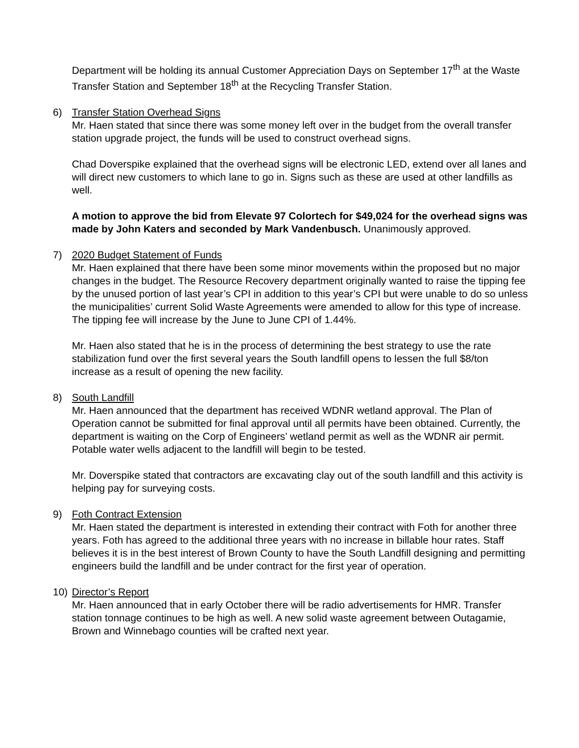Department will be holding its annual Customer Appreciation Days on September 17<sup>th</sup> at the Waste Transfer Station and September 18<sup>th</sup> at the Recycling Transfer Station.
6) Transfer Station Overhead Signs
Mr. Haen stated that since there was some money left over in the budget from the overall transfer station upgrade project, the funds will be used to construct overhead signs.
Chad Doverspike explained that the overhead signs will be electronic LED, extend over all lanes and will direct new customers to which lane to go in. Signs such as these are used at other landfills as well.
A motion to approve the bid from Elevate 97 Colortech for $49,024 for the overhead signs was made by John Katers and seconded by Mark Vandenbusch. Unanimously approved.
7) 2020 Budget Statement of Funds
Mr. Haen explained that there have been some minor movements within the proposed but no major changes in the budget. The Resource Recovery department originally wanted to raise the tipping fee by the unused portion of last year’s CPI in addition to this year’s CPI but were unable to do so unless the municipalities’ current Solid Waste Agreements were amended to allow for this type of increase. The tipping fee will increase by the June to June CPI of 1.44%.
Mr. Haen also stated that he is in the process of determining the best strategy to use the rate stabilization fund over the first several years the South landfill opens to lessen the full $8/ton increase as a result of opening the new facility.
8) South Landfill
Mr. Haen announced that the department has received WDNR wetland approval. The Plan of Operation cannot be submitted for final approval until all permits have been obtained. Currently, the department is waiting on the Corp of Engineers’ wetland permit as well as the WDNR air permit. Potable water wells adjacent to the landfill will begin to be tested.
Mr. Doverspike stated that contractors are excavating clay out of the south landfill and this activity is helping pay for surveying costs.
9) Foth Contract Extension
Mr. Haen stated the department is interested in extending their contract with Foth for another three years. Foth has agreed to the additional three years with no increase in billable hour rates. Staff believes it is in the best interest of Brown County to have the South Landfill designing and permitting engineers build the landfill and be under contract for the first year of operation.
10) Director’s Report
Mr. Haen announced that in early October there will be radio advertisements for HMR. Transfer station tonnage continues to be high as well. A new solid waste agreement between Outagamie, Brown and Winnebago counties will be crafted next year.